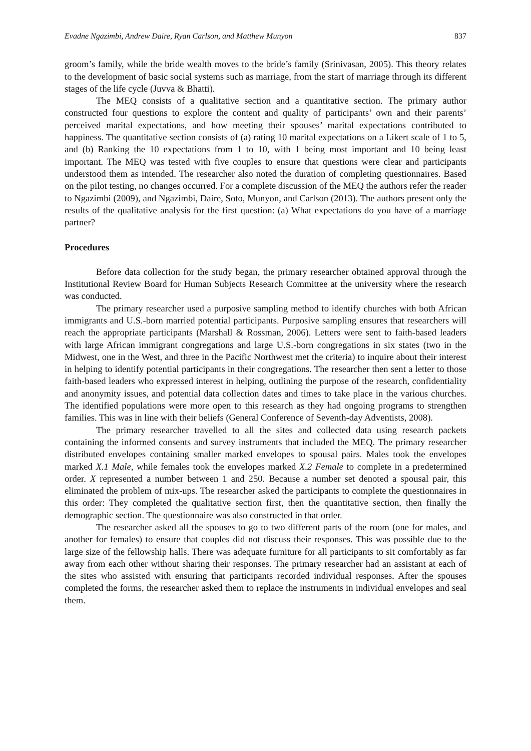Evadne Ngazimbi, Andrew Daire, Ryan Carlson, and Matthew Munyon 837
groom’s family, while the bride wealth moves to the bride’s family (Srinivasan, 2005). This theory relates to the development of basic social systems such as marriage, from the start of marriage through its different stages of the life cycle (Juvva & Bhatti).
The MEQ consists of a qualitative section and a quantitative section. The primary author constructed four questions to explore the content and quality of participants’ own and their parents’ perceived marital expectations, and how meeting their spouses’ marital expectations contributed to happiness. The quantitative section consists of (a) rating 10 marital expectations on a Likert scale of 1 to 5, and (b) Ranking the 10 expectations from 1 to 10, with 1 being most important and 10 being least important. The MEQ was tested with five couples to ensure that questions were clear and participants understood them as intended. The researcher also noted the duration of completing questionnaires. Based on the pilot testing, no changes occurred. For a complete discussion of the MEQ the authors refer the reader to Ngazimbi (2009), and Ngazimbi, Daire, Soto, Munyon, and Carlson (2013). The authors present only the results of the qualitative analysis for the first question: (a) What expectations do you have of a marriage partner?
Procedures
Before data collection for the study began, the primary researcher obtained approval through the Institutional Review Board for Human Subjects Research Committee at the university where the research was conducted.
The primary researcher used a purposive sampling method to identify churches with both African immigrants and U.S.-born married potential participants. Purposive sampling ensures that researchers will reach the appropriate participants (Marshall & Rossman, 2006). Letters were sent to faith-based leaders with large African immigrant congregations and large U.S.-born congregations in six states (two in the Midwest, one in the West, and three in the Pacific Northwest met the criteria) to inquire about their interest in helping to identify potential participants in their congregations. The researcher then sent a letter to those faith-based leaders who expressed interest in helping, outlining the purpose of the research, confidentiality and anonymity issues, and potential data collection dates and times to take place in the various churches. The identified populations were more open to this research as they had ongoing programs to strengthen families. This was in line with their beliefs (General Conference of Seventh-day Adventists, 2008).
The primary researcher travelled to all the sites and collected data using research packets containing the informed consents and survey instruments that included the MEQ. The primary researcher distributed envelopes containing smaller marked envelopes to spousal pairs. Males took the envelopes marked X.1 Male, while females took the envelopes marked X.2 Female to complete in a predetermined order. X represented a number between 1 and 250. Because a number set denoted a spousal pair, this eliminated the problem of mix-ups. The researcher asked the participants to complete the questionnaires in this order: They completed the qualitative section first, then the quantitative section, then finally the demographic section. The questionnaire was also constructed in that order.
The researcher asked all the spouses to go to two different parts of the room (one for males, and another for females) to ensure that couples did not discuss their responses. This was possible due to the large size of the fellowship halls. There was adequate furniture for all participants to sit comfortably as far away from each other without sharing their responses. The primary researcher had an assistant at each of the sites who assisted with ensuring that participants recorded individual responses. After the spouses completed the forms, the researcher asked them to replace the instruments in individual envelopes and seal them.